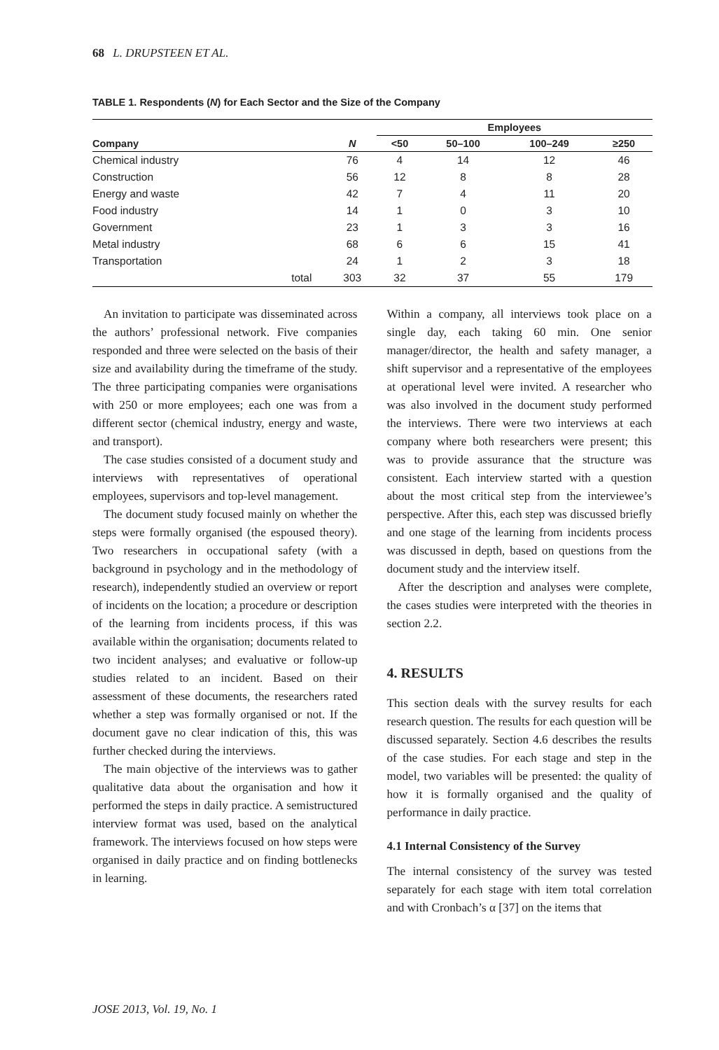68 L. DRUPSTEEN ET AL.
TABLE 1. Respondents (N) for Each Sector and the Size of the Company
| | | | Employees | | | |
| --- | --- | --- | --- | --- | --- | --- |
| Company | | N | <50 | 50–100 | 100–249 | ≥250 |
| Chemical industry | | 76 | 4 | 14 | 12 | 46 |
| Construction | | 56 | 12 | 8 | 8 | 28 |
| Energy and waste | | 42 | 7 | 4 | 11 | 20 |
| Food industry | | 14 | 1 | 0 | 3 | 10 |
| Government | | 23 | 1 | 3 | 3 | 16 |
| Metal industry | | 68 | 6 | 6 | 15 | 41 |
| Transportation | | 24 | 1 | 2 | 3 | 18 |
| | total | 303 | 32 | 37 | 55 | 179 |
An invitation to participate was disseminated across the authors’ professional network. Five companies responded and three were selected on the basis of their size and availability during the timeframe of the study. The three participating companies were organisations with 250 or more employees; each one was from a different sector (chemical industry, energy and waste, and transport).
The case studies consisted of a document study and interviews with representatives of operational employees, supervisors and top-level management.
The document study focused mainly on whether the steps were formally organised (the espoused theory). Two researchers in occupational safety (with a background in psychology and in the methodology of research), independently studied an overview or report of incidents on the location; a procedure or description of the learning from incidents process, if this was available within the organisation; documents related to two incident analyses; and evaluative or follow-up studies related to an incident. Based on their assessment of these documents, the researchers rated whether a step was formally organised or not. If the document gave no clear indication of this, this was further checked during the interviews.
The main objective of the interviews was to gather qualitative data about the organisation and how it performed the steps in daily practice. A semistructured interview format was used, based on the analytical framework. The interviews focused on how steps were organised in daily practice and on finding bottlenecks in learning.
Within a company, all interviews took place on a single day, each taking 60 min. One senior manager/director, the health and safety manager, a shift supervisor and a representative of the employees at operational level were invited. A researcher who was also involved in the document study performed the interviews. There were two interviews at each company where both researchers were present; this was to provide assurance that the structure was consistent. Each interview started with a question about the most critical step from the interviewee’s perspective. After this, each step was discussed briefly and one stage of the learning from incidents process was discussed in depth, based on questions from the document study and the interview itself.
After the description and analyses were complete, the cases studies were interpreted with the theories in section 2.2.
4. RESULTS
This section deals with the survey results for each research question. The results for each question will be discussed separately. Section 4.6 describes the results of the case studies. For each stage and step in the model, two variables will be presented: the quality of how it is formally organised and the quality of performance in daily practice.
4.1 Internal Consistency of the Survey
The internal consistency of the survey was tested separately for each stage with item total correlation and with Cronbach’s α [37] on the items that
JOSE 2013, Vol. 19, No. 1